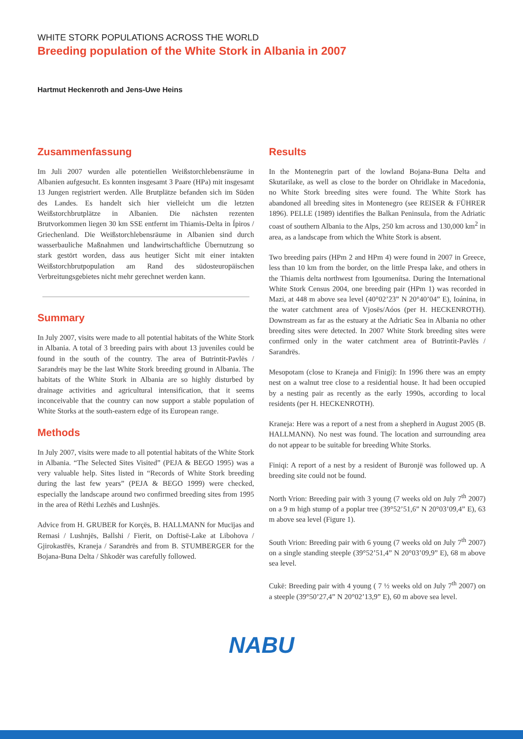WHITE STORK POPULATIONS ACROSS THE WORLD
Breeding population of the White Stork in Albania in 2007
Hartmut Heckenroth and Jens-Uwe Heins
Zusammenfassung
Im Juli 2007 wurden alle potentiellen Weißstorchlebensräume in Albanien aufgesucht. Es konnten insgesamt 3 Paare (HPa) mit insgesamt 13 Jungen registriert werden. Alle Brutplätze befanden sich im Süden des Landes. Es handelt sich hier vielleicht um die letzten Weißstorchbrutplätze in Albanien. Die nächsten rezenten Brutvorkommen liegen 30 km SSE entfernt im Thiamis-Delta in Ípiros / Griechenland. Die Weißstorchlebensräume in Albanien sind durch wasserbauliche Maßnahmen und landwirtschaftliche Übernutzung so stark gestört worden, dass aus heutiger Sicht mit einer intakten Weißstorchbrutpopulation am Rand des südosteuropäischen Verbreitungsgebietes nicht mehr gerechnet werden kann.
Summary
In July 2007, visits were made to all potential habitats of the White Stork in Albania. A total of 3 breeding pairs with about 13 juveniles could be found in the south of the country. The area of Butrintit-Pavlës / Sarandrës may be the last White Stork breeding ground in Albania. The habitats of the White Stork in Albania are so highly disturbed by drainage activities and agricultural intensification, that it seems inconceivable that the country can now support a stable population of White Storks at the south-eastern edge of its European range.
Methods
In July 2007, visits were made to all potential habitats of the White Stork in Albania. “The Selected Sites Visited” (PEJA & BEGO 1995) was a very valuable help. Sites listed in “Records of White Stork breeding during the last few years” (PEJA & BEGO 1999) were checked, especially the landscape around two confirmed breeding sites from 1995 in the area of Rëthi Lezhës and Lushnjës.
Advice from H. GRUBER for Korçës, B. HALLMANN for Mucïjas and Remasi / Lushnjës, Ballshi / Fierit, on Doftisë-Lake at Libohova / Gjirokastřës, Kraneja / Sarandrës and from B. STUMBERGER for the Bojana-Buna Delta / Shkodër was carefully followed.
Results
In the Montenegrin part of the lowland Bojana-Buna Delta and Skutarilake, as well as close to the border on Ohridlake in Macedonia, no White Stork breeding sites were found. The White Stork has abandoned all breeding sites in Montenegro (see REISER & FÜHRER 1896). PELLE (1989) identifies the Balkan Peninsula, from the Adriatic coast of southern Albania to the Alps, 250 km across and 130,000 km<sup>2</sup> in area, as a landscape from which the White Stork is absent.
Two breeding pairs (HPm 2 and HPm 4) were found in 2007 in Greece, less than 10 km from the border, on the little Prespa lake, and others in the Thiamis delta northwest from Igoumenítsa. During the International White Stork Census 2004, one breeding pair (HPm 1) was recorded in Mazi, at 448 m above sea level (40°02’23” N 20°40’04” E), Ioánina, in the water catchment area of Vjosës/Aóos (per H. HECKENROTH). Downstream as far as the estuary at the Adriatic Sea in Albania no other breeding sites were detected. In 2007 White Stork breeding sites were confirmed only in the water catchment area of Butrintit-Pavlës / Sarandrës.
Mesopotam (close to Kraneja and Finigi): In 1996 there was an empty nest on a walnut tree close to a residential house. It had been occupied by a nesting pair as recently as the early 1990s, according to local residents (per H. HECKENROTH).
Kraneja: Here was a report of a nest from a shepherd in August 2005 (B. HALLMANN). No nest was found. The location and surrounding area do not appear to be suitable for breeding White Storks.
Finiqi: A report of a nest by a resident of Buronjë was followed up. A breeding site could not be found.
North Vrion: Breeding pair with 3 young (7 weeks old on July 7<sup>th</sup> 2007) on a 9 m high stump of a poplar tree (39°52’51,6” N 20°03’09,4” E), 63 m above sea level (Figure 1).
South Vrion: Breeding pair with 6 young (7 weeks old on July 7<sup>th</sup> 2007) on a single standing steeple (39°52’51,4” N 20°03’09,9” E), 68 m above sea level.
Cukë: Breeding pair with 4 young ( 7 ½ weeks old on July 7<sup>th</sup> 2007) on a steeple (39°50’27,4” N 20°02’13,9” E), 60 m above sea level.
NABU